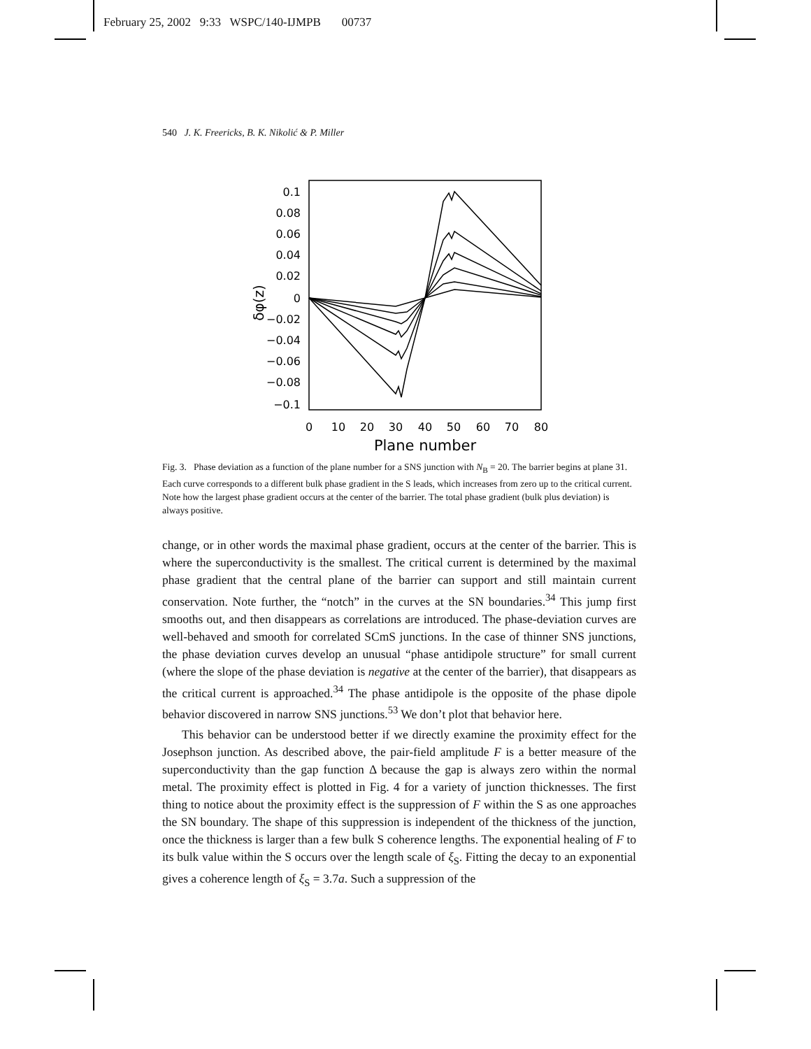February 25, 2002 9:33 WSPC/140-IJMPB 00737
540 J. K. Freericks, B. K. Nikolić & P. Miller
0.1
0.08
0.06
0.04
0.02
0
−0.02
−0.04
−0.06
−0.08
−0.1
0
10
20
30
40
50
60
70
80
Plane number
δφ(z)
Fig. 3. Phase deviation as a function of the plane number for a SNS junction with N<sub>B</sub> = 20. The barrier begins at plane 31. Each curve corresponds to a different bulk phase gradient in the S leads, which increases from zero up to the critical current. Note how the largest phase gradient occurs at the center of the barrier. The total phase gradient (bulk plus deviation) is always positive.
change, or in other words the maximal phase gradient, occurs at the center of the barrier. This is where the superconductivity is the smallest. The critical current is determined by the maximal phase gradient that the central plane of the barrier can support and still maintain current conservation. Note further, the “notch” in the curves at the SN boundaries.<sup>34</sup> This jump first smooths out, and then disappears as correlations are introduced. The phase-deviation curves are well-behaved and smooth for correlated SCmS junctions. In the case of thinner SNS junctions, the phase deviation curves develop an unusual “phase antidipole structure” for small current (where the slope of the phase deviation is negative at the center of the barrier), that disappears as the critical current is approached.<sup>34</sup> The phase antidipole is the opposite of the phase dipole behavior discovered in narrow SNS junctions.<sup>53</sup> We don’t plot that behavior here.
This behavior can be understood better if we directly examine the proximity effect for the Josephson junction. As described above, the pair-field amplitude F is a better measure of the superconductivity than the gap function Δ because the gap is always zero within the normal metal. The proximity effect is plotted in Fig. 4 for a variety of junction thicknesses. The first thing to notice about the proximity effect is the suppression of F within the S as one approaches the SN boundary. The shape of this suppression is independent of the thickness of the junction, once the thickness is larger than a few bulk S coherence lengths. The exponential healing of F to its bulk value within the S occurs over the length scale of ξ<sub>S</sub>. Fitting the decay to an exponential gives a coherence length of ξ<sub>S</sub> = 3.7a. Such a suppression of the